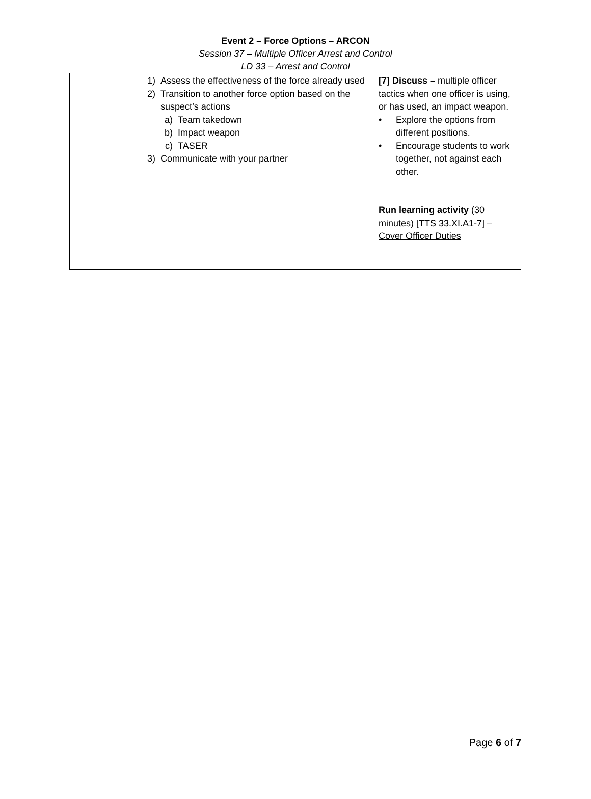Event 2 – Force Options – ARCON
Session 37 – Multiple Officer Arrest and Control
LD 33 – Arrest and Control
| 1) Assess the effectiveness of the force already used 2) Transition to another force option based on the suspect’s actions a) Team takedown b) Impact weapon c) TASER 3) Communicate with your partner | [7] Discuss – multiple officer tactics when one officer is using, or has used, an impact weapon. • Explore the options from different positions. • Encourage students to work together, not against each other. Run learning activity (30 minutes) [TTS 33.XI.A1-7] – Cover Officer Duties |
Page 6 of 7